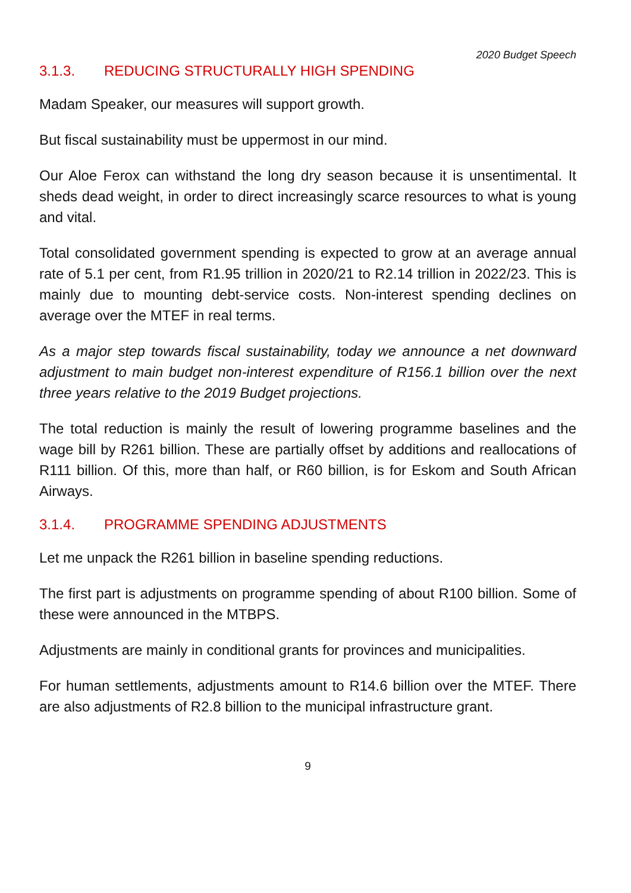2020 Budget Speech
3.1.3. REDUCING STRUCTURALLY HIGH SPENDING
Madam Speaker, our measures will support growth.
But fiscal sustainability must be uppermost in our mind.
Our Aloe Ferox can withstand the long dry season because it is unsentimental. It sheds dead weight, in order to direct increasingly scarce resources to what is young and vital.
Total consolidated government spending is expected to grow at an average annual rate of 5.1 per cent, from R1.95 trillion in 2020/21 to R2.14 trillion in 2022/23. This is mainly due to mounting debt-service costs. Non-interest spending declines on average over the MTEF in real terms.
As a major step towards fiscal sustainability, today we announce a net downward adjustment to main budget non-interest expenditure of R156.1 billion over the next three years relative to the 2019 Budget projections.
The total reduction is mainly the result of lowering programme baselines and the wage bill by R261 billion. These are partially offset by additions and reallocations of R111 billion. Of this, more than half, or R60 billion, is for Eskom and South African Airways.
3.1.4. PROGRAMME SPENDING ADJUSTMENTS
Let me unpack the R261 billion in baseline spending reductions.
The first part is adjustments on programme spending of about R100 billion. Some of these were announced in the MTBPS.
Adjustments are mainly in conditional grants for provinces and municipalities.
For human settlements, adjustments amount to R14.6 billion over the MTEF. There are also adjustments of R2.8 billion to the municipal infrastructure grant.
9